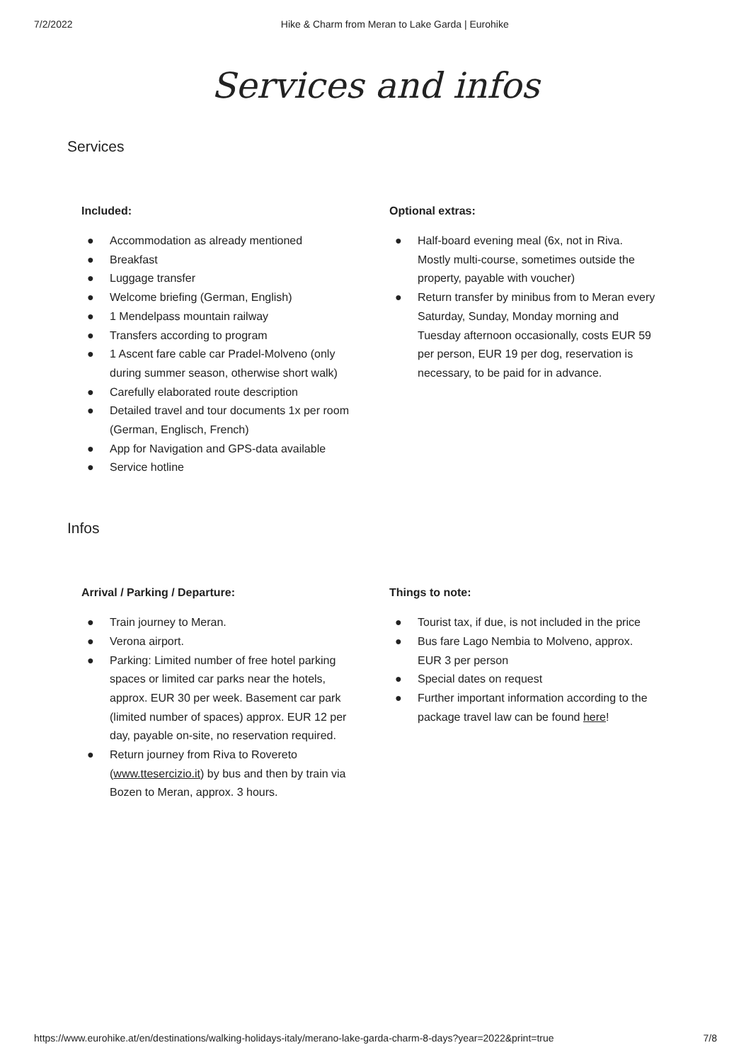7/2/2022 Hike & Charm from Meran to Lake Garda | Eurohike
Services and infos
Services
Included:
● Accommodation as already mentioned
● Breakfast
● Luggage transfer
● Welcome briefing (German, English)
● 1 Mendelpass mountain railway
● Transfers according to program
● 1 Ascent fare cable car Pradel-Molveno (only during summer season, otherwise short walk)
● Carefully elaborated route description
● Detailed travel and tour documents 1x per room (German, Englisch, French)
● App for Navigation and GPS-data available
● Service hotline
Optional extras:
● Half-board evening meal (6x, not in Riva. Mostly multi-course, sometimes outside the property, payable with voucher)
● Return transfer by minibus from to Meran every Saturday, Sunday, Monday morning and Tuesday afternoon occasionally, costs EUR 59 per person, EUR 19 per dog, reservation is necessary, to be paid for in advance.
Infos
Arrival / Parking / Departure:
● Train journey to Meran.
● Verona airport.
● Parking: Limited number of free hotel parking spaces or limited car parks near the hotels, approx. EUR 30 per week. Basement car park (limited number of spaces) approx. EUR 12 per day, payable on-site, no reservation required.
● Return journey from Riva to Rovereto (www.ttesercizio.it) by bus and then by train via Bozen to Meran, approx. 3 hours.
Things to note:
● Tourist tax, if due, is not included in the price
● Bus fare Lago Nembia to Molveno, approx. EUR 3 per person
● Special dates on request
● Further important information according to the package travel law can be found here!
https://www.eurohike.at/en/destinations/walking-holidays-italy/merano-lake-garda-charm-8-days?year=2022&print=true 7/8